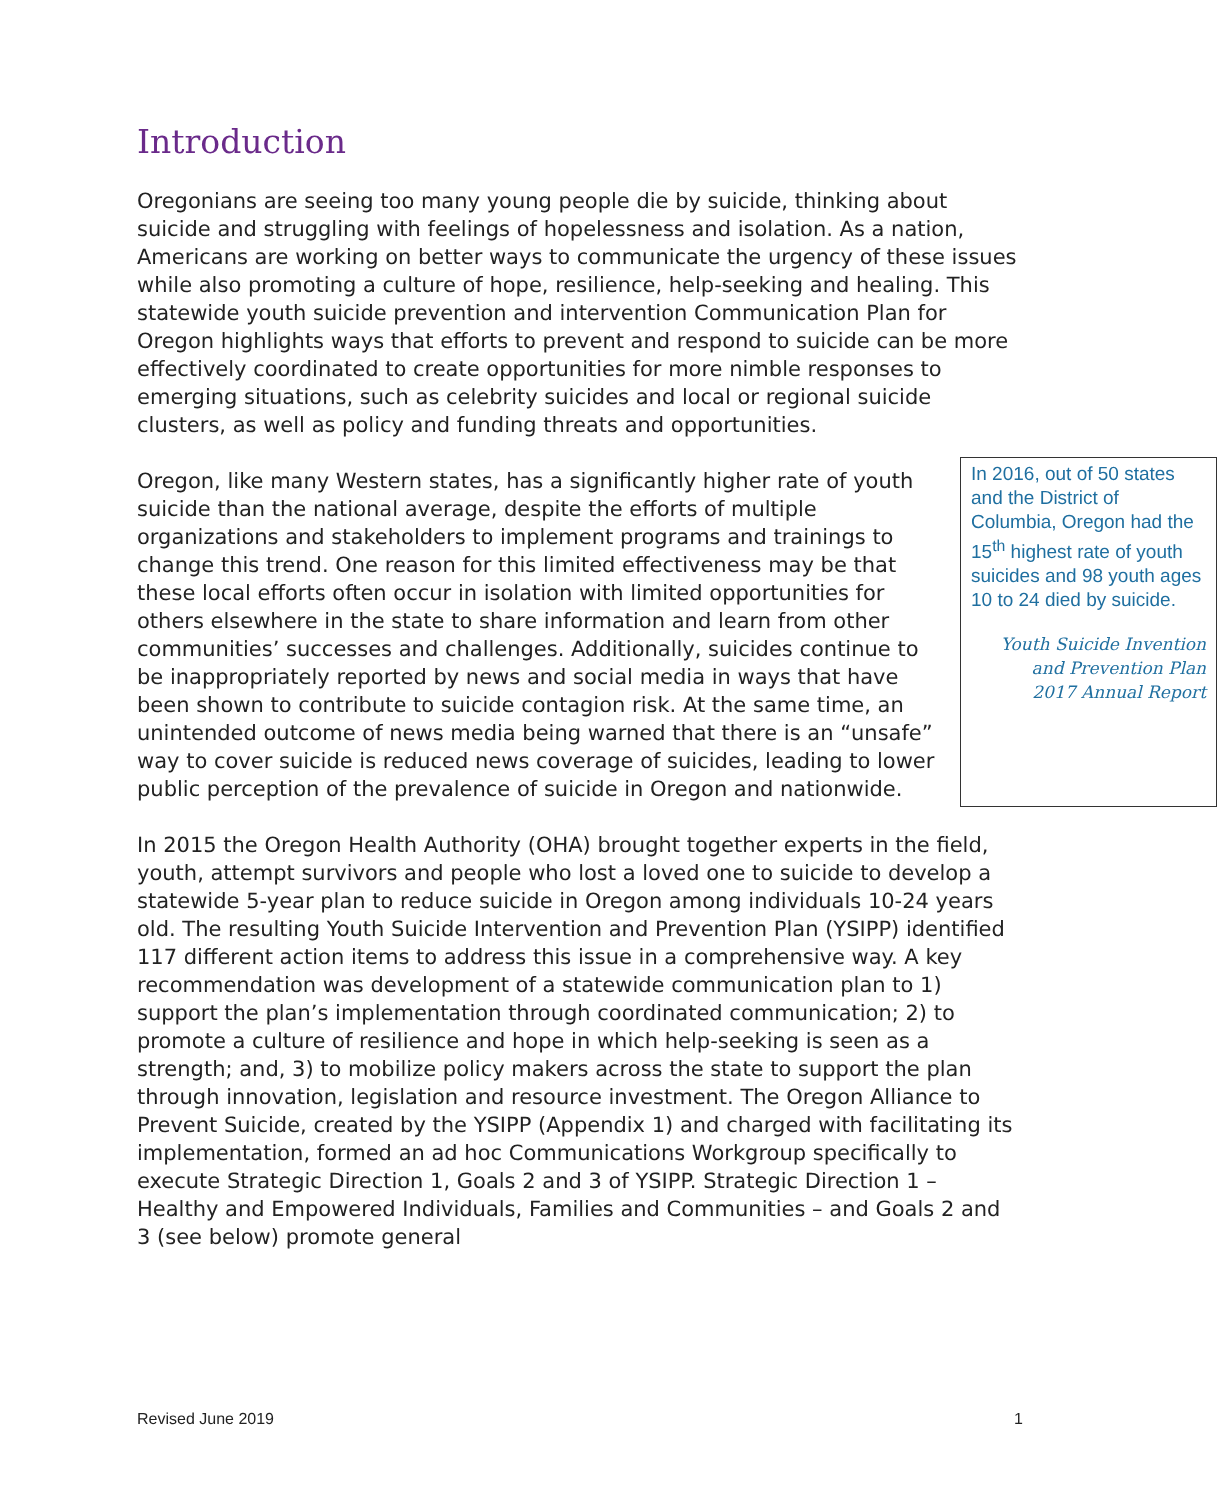Introduction
Oregonians are seeing too many young people die by suicide, thinking about suicide and struggling with feelings of hopelessness and isolation. As a nation, Americans are working on better ways to communicate the urgency of these issues while also promoting a culture of hope, resilience, help-seeking and healing. This statewide youth suicide prevention and intervention Communication Plan for Oregon highlights ways that efforts to prevent and respond to suicide can be more effectively coordinated to create opportunities for more nimble responses to emerging situations, such as celebrity suicides and local or regional suicide clusters, as well as policy and funding threats and opportunities.
In 2016, out of 50 states and the District of Columbia, Oregon had the 15<sup>th</sup> highest rate of youth suicides and 98 youth ages 10 to 24 died by suicide.
Youth Suicide Invention
and Prevention Plan
2017 Annual Report
Oregon, like many Western states, has a significantly higher rate of youth suicide than the national average, despite the efforts of multiple organizations and stakeholders to implement programs and trainings to change this trend. One reason for this limited effectiveness may be that these local efforts often occur in isolation with limited opportunities for others elsewhere in the state to share information and learn from other communities’ successes and challenges. Additionally, suicides continue to be inappropriately reported by news and social media in ways that have been shown to contribute to suicide contagion risk. At the same time, an unintended outcome of news media being warned that there is an “unsafe” way to cover suicide is reduced news coverage of suicides, leading to lower public perception of the prevalence of suicide in Oregon and nationwide.
In 2015 the Oregon Health Authority (OHA) brought together experts in the field, youth, attempt survivors and people who lost a loved one to suicide to develop a statewide 5-year plan to reduce suicide in Oregon among individuals 10-24 years old. The resulting Youth Suicide Intervention and Prevention Plan (YSIPP) identified 117 different action items to address this issue in a comprehensive way. A key recommendation was development of a statewide communication plan to 1) support the plan’s implementation through coordinated communication; 2) to promote a culture of resilience and hope in which help-seeking is seen as a strength; and, 3) to mobilize policy makers across the state to support the plan through innovation, legislation and resource investment. The Oregon Alliance to Prevent Suicide, created by the YSIPP (Appendix 1) and charged with facilitating its implementation, formed an ad hoc Communications Workgroup specifically to execute Strategic Direction 1, Goals 2 and 3 of YSIPP. Strategic Direction 1 – Healthy and Empowered Individuals, Families and Communities – and Goals 2 and 3 (see below) promote general
Revised June 2019 1